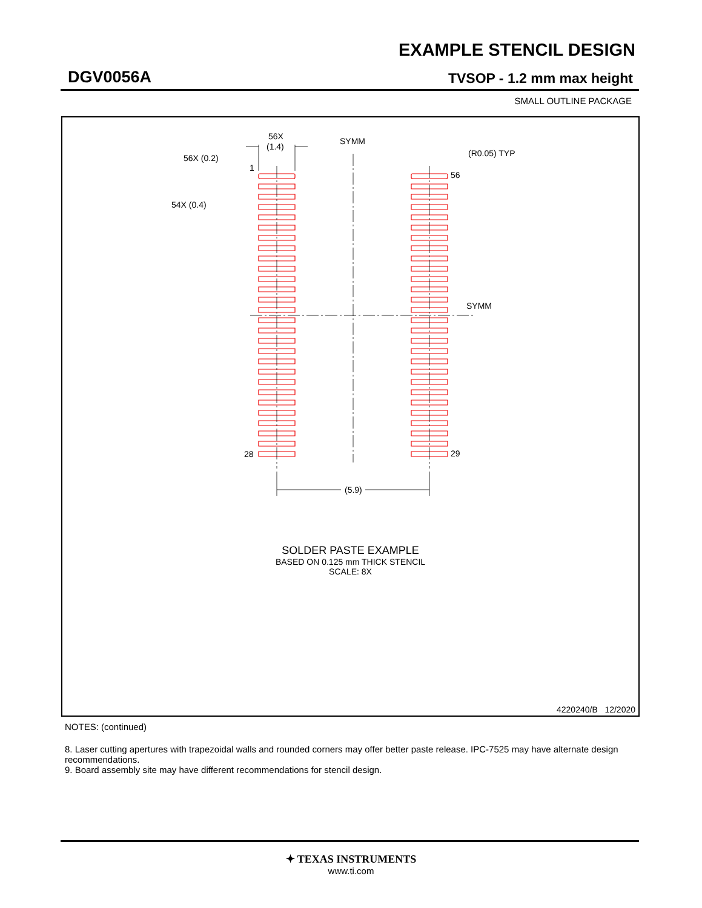EXAMPLE STENCIL DESIGN
DGV0056A TVSOP - 1.2 mm max height
SMALL OUTLINE PACKAGE
56X
(1.4)
SYMM
SYMM
(R0.05) TYP
56X (0.2)
1
54X (0.4)
56
28
29
(5.9)
SOLDER PASTE EXAMPLE
BASED ON 0.125 mm THICK STENCIL
SCALE: 8X
4220240/B 12/2020
NOTES: (continued)
8. Laser cutting apertures with trapezoidal walls and rounded corners may offer better paste release. IPC-7525 may have alternate design recommendations.
9. Board assembly site may have different recommendations for stencil design.
✦ TEXAS INSTRUMENTS
www.ti.com